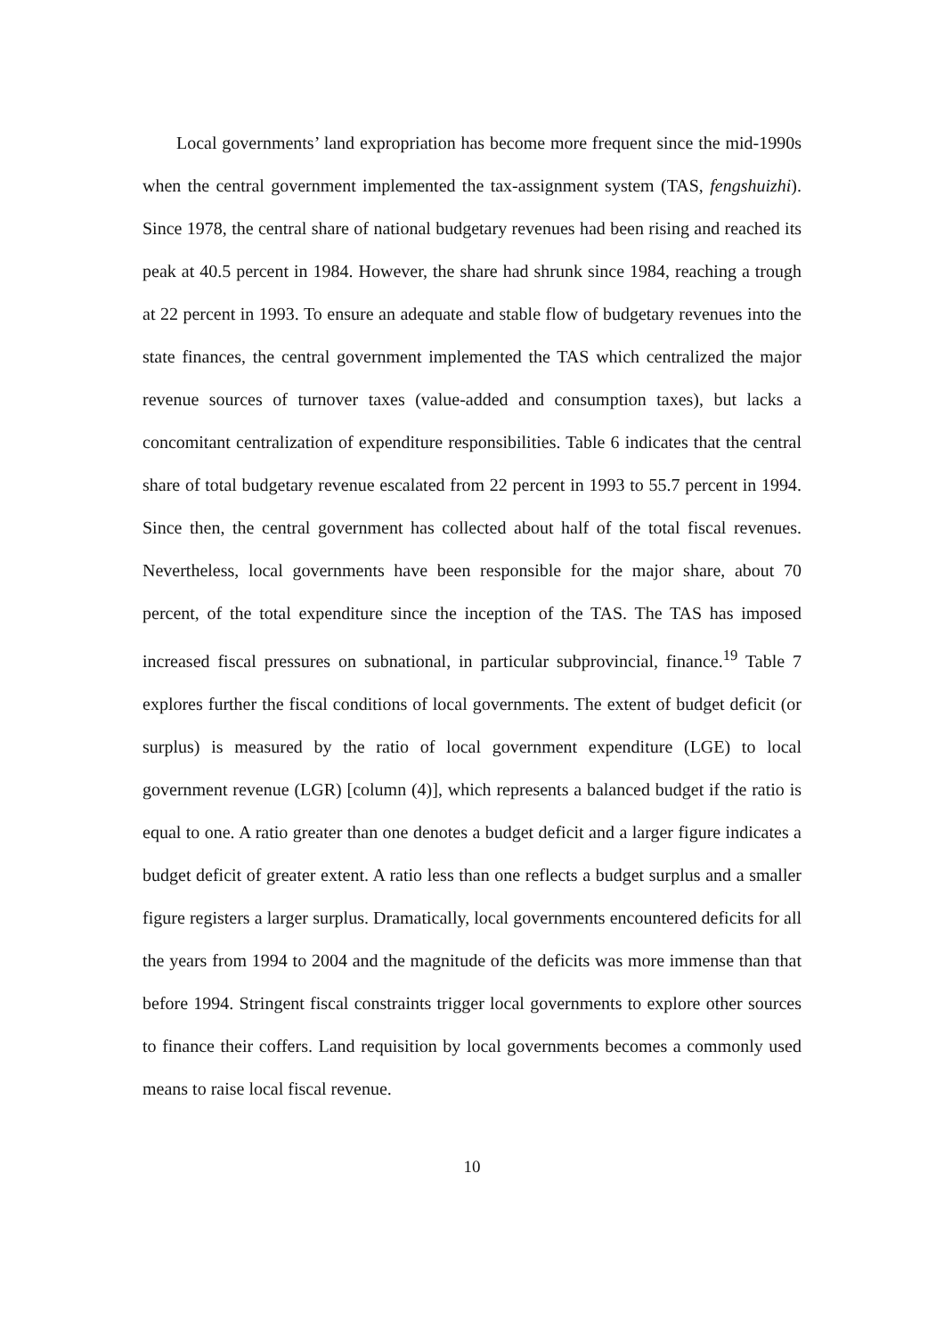Local governments’ land expropriation has become more frequent since the mid-1990s when the central government implemented the tax-assignment system (TAS, fengshuizhi). Since 1978, the central share of national budgetary revenues had been rising and reached its peak at 40.5 percent in 1984. However, the share had shrunk since 1984, reaching a trough at 22 percent in 1993. To ensure an adequate and stable flow of budgetary revenues into the state finances, the central government implemented the TAS which centralized the major revenue sources of turnover taxes (value-added and consumption taxes), but lacks a concomitant centralization of expenditure responsibilities. Table 6 indicates that the central share of total budgetary revenue escalated from 22 percent in 1993 to 55.7 percent in 1994. Since then, the central government has collected about half of the total fiscal revenues. Nevertheless, local governments have been responsible for the major share, about 70 percent, of the total expenditure since the inception of the TAS. The TAS has imposed increased fiscal pressures on subnational, in particular subprovincial, finance.<sup>19</sup> Table 7 explores further the fiscal conditions of local governments. The extent of budget deficit (or surplus) is measured by the ratio of local government expenditure (LGE) to local government revenue (LGR) [column (4)], which represents a balanced budget if the ratio is equal to one. A ratio greater than one denotes a budget deficit and a larger figure indicates a budget deficit of greater extent. A ratio less than one reflects a budget surplus and a smaller figure registers a larger surplus. Dramatically, local governments encountered deficits for all the years from 1994 to 2004 and the magnitude of the deficits was more immense than that before 1994. Stringent fiscal constraints trigger local governments to explore other sources to finance their coffers. Land requisition by local governments becomes a commonly used means to raise local fiscal revenue.
10